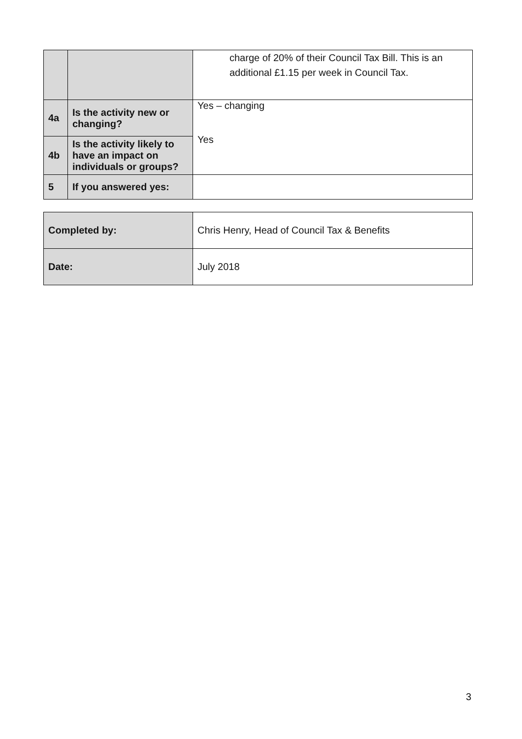| | | charge of 20% of their Council Tax Bill. This is an additional £1.15 per week in Council Tax. |
| 4a | Is the activity new or changing? | Yes – changing Yes |
| 4b | Is the activity likely to have an impact on individuals or groups? | |
| 5 | If you answered yes: | |
| Completed by: | Chris Henry, Head of Council Tax & Benefits |
| Date: | July 2018 |
3